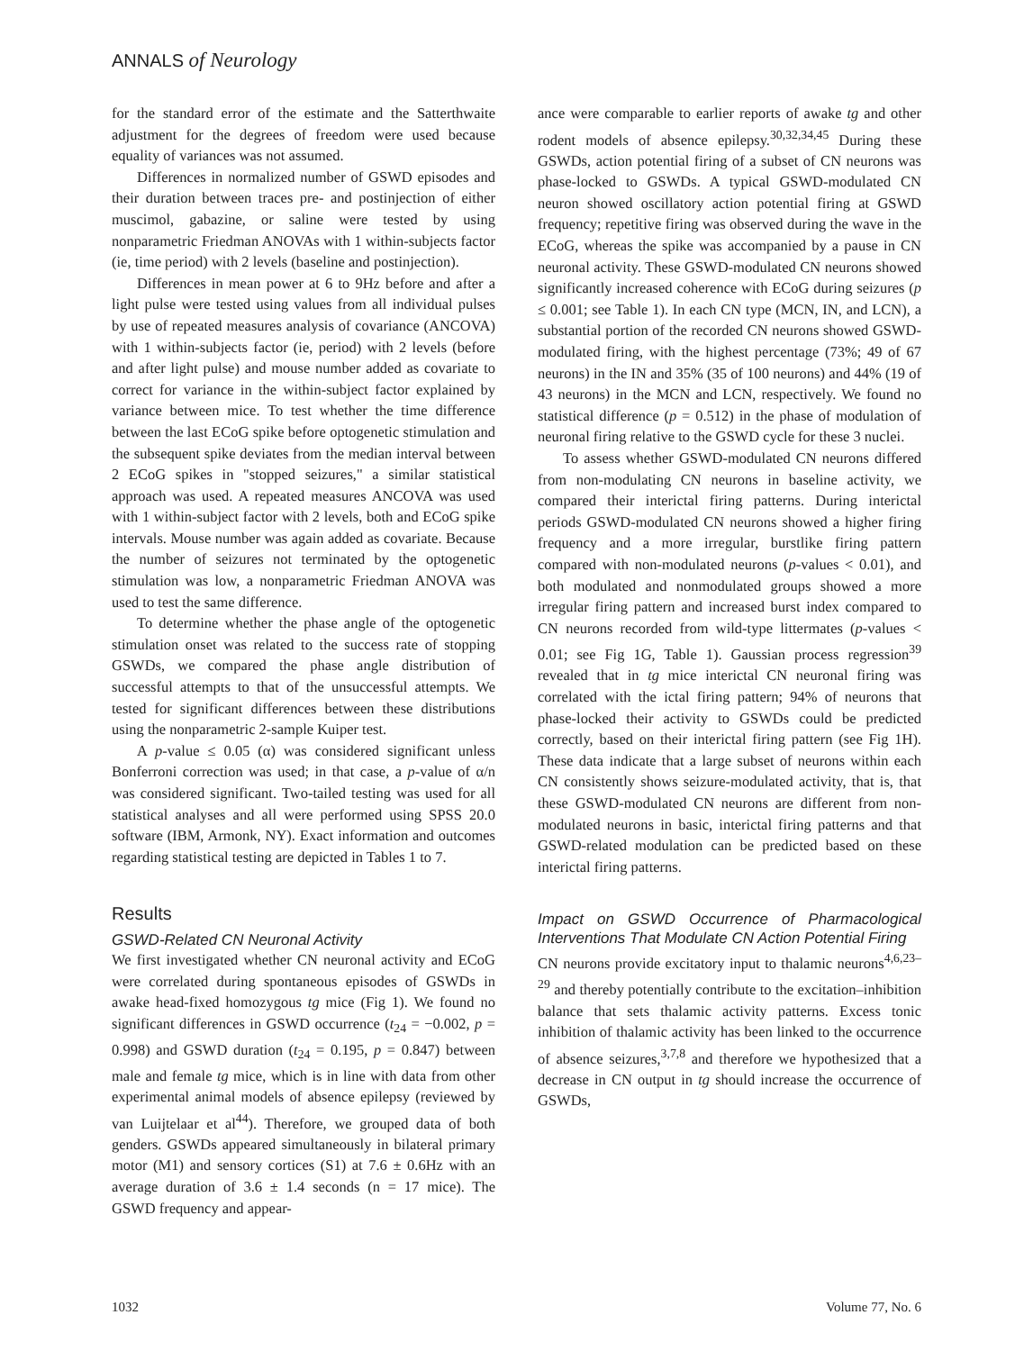ANNALS of Neurology
for the standard error of the estimate and the Satterthwaite adjustment for the degrees of freedom were used because equality of variances was not assumed.
Differences in normalized number of GSWD episodes and their duration between traces pre- and postinjection of either muscimol, gabazine, or saline were tested by using nonparametric Friedman ANOVAs with 1 within-subjects factor (ie, time period) with 2 levels (baseline and postinjection).
Differences in mean power at 6 to 9Hz before and after a light pulse were tested using values from all individual pulses by use of repeated measures analysis of covariance (ANCOVA) with 1 within-subjects factor (ie, period) with 2 levels (before and after light pulse) and mouse number added as covariate to correct for variance in the within-subject factor explained by variance between mice. To test whether the time difference between the last ECoG spike before optogenetic stimulation and the subsequent spike deviates from the median interval between 2 ECoG spikes in "stopped seizures," a similar statistical approach was used. A repeated measures ANCOVA was used with 1 within-subject factor with 2 levels, both and ECoG spike intervals. Mouse number was again added as covariate. Because the number of seizures not terminated by the optogenetic stimulation was low, a nonparametric Friedman ANOVA was used to test the same difference.
To determine whether the phase angle of the optogenetic stimulation onset was related to the success rate of stopping GSWDs, we compared the phase angle distribution of successful attempts to that of the unsuccessful attempts. We tested for significant differences between these distributions using the nonparametric 2-sample Kuiper test.
A p-value ≤ 0.05 (α) was considered significant unless Bonferroni correction was used; in that case, a p-value of α/n was considered significant. Two-tailed testing was used for all statistical analyses and all were performed using SPSS 20.0 software (IBM, Armonk, NY). Exact information and outcomes regarding statistical testing are depicted in Tables 1 to 7.
Results
GSWD-Related CN Neuronal Activity
We first investigated whether CN neuronal activity and ECoG were correlated during spontaneous episodes of GSWDs in awake head-fixed homozygous tg mice (Fig 1). We found no significant differences in GSWD occurrence (t<sub>24</sub> = −0.002, p = 0.998) and GSWD duration (t<sub>24</sub> = 0.195, p = 0.847) between male and female tg mice, which is in line with data from other experimental animal models of absence epilepsy (reviewed by van Luijtelaar et al<sup>44</sup>). Therefore, we grouped data of both genders. GSWDs appeared simultaneously in bilateral primary motor (M1) and sensory cortices (S1) at 7.6 ± 0.6Hz with an average duration of 3.6 ± 1.4 seconds (n = 17 mice). The GSWD frequency and appear-
ance were comparable to earlier reports of awake tg and other rodent models of absence epilepsy.<sup>30,32,34,45</sup> During these GSWDs, action potential firing of a subset of CN neurons was phase-locked to GSWDs. A typical GSWD-modulated CN neuron showed oscillatory action potential firing at GSWD frequency; repetitive firing was observed during the wave in the ECoG, whereas the spike was accompanied by a pause in CN neuronal activity. These GSWD-modulated CN neurons showed significantly increased coherence with ECoG during seizures (p ≤ 0.001; see Table 1). In each CN type (MCN, IN, and LCN), a substantial portion of the recorded CN neurons showed GSWD-modulated firing, with the highest percentage (73%; 49 of 67 neurons) in the IN and 35% (35 of 100 neurons) and 44% (19 of 43 neurons) in the MCN and LCN, respectively. We found no statistical difference (p = 0.512) in the phase of modulation of neuronal firing relative to the GSWD cycle for these 3 nuclei.
To assess whether GSWD-modulated CN neurons differed from non-modulating CN neurons in baseline activity, we compared their interictal firing patterns. During interictal periods GSWD-modulated CN neurons showed a higher firing frequency and a more irregular, burstlike firing pattern compared with non-modulated neurons (p-values < 0.01), and both modulated and nonmodulated groups showed a more irregular firing pattern and increased burst index compared to CN neurons recorded from wild-type littermates (p-values < 0.01; see Fig 1G, Table 1). Gaussian process regression<sup>39</sup> revealed that in tg mice interictal CN neuronal firing was correlated with the ictal firing pattern; 94% of neurons that phase-locked their activity to GSWDs could be predicted correctly, based on their interictal firing pattern (see Fig 1H). These data indicate that a large subset of neurons within each CN consistently shows seizure-modulated activity, that is, that these GSWD-modulated CN neurons are different from non-modulated neurons in basic, interictal firing patterns and that GSWD-related modulation can be predicted based on these interictal firing patterns.
Impact on GSWD Occurrence of Pharmacological Interventions That Modulate CN Action Potential Firing
CN neurons provide excitatory input to thalamic neurons<sup>4,6,23–29</sup> and thereby potentially contribute to the excitation–inhibition balance that sets thalamic activity patterns. Excess tonic inhibition of thalamic activity has been linked to the occurrence of absence seizures,<sup>3,7,8</sup> and therefore we hypothesized that a decrease in CN output in tg should increase the occurrence of GSWDs,
1032 Volume 77, No. 6